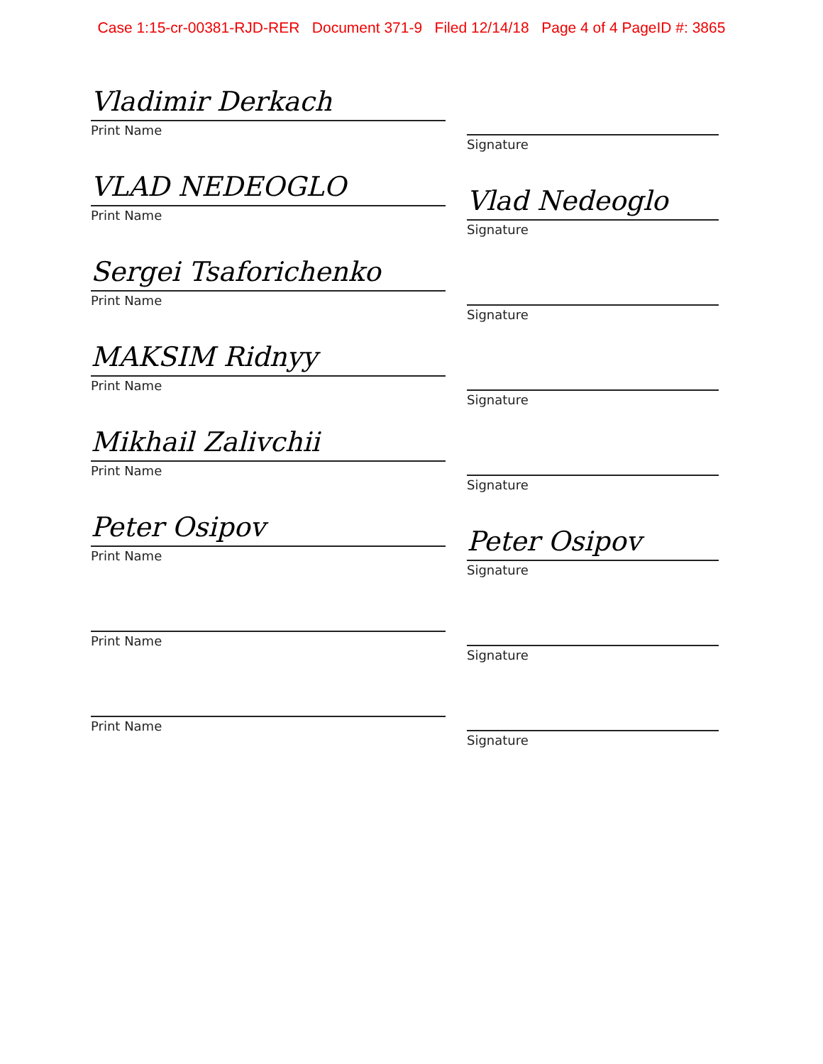Case 1:15-cr-00381-RJD-RER Document 371-9 Filed 12/14/18 Page 4 of 4 PageID #: 3865
Vladimir Derkach
Print Name
Signature
VLAD NEDEOGLO
Print Name
Vlad Nedeoglo
Signature
Sergei Tsaforichenko
Print Name
Signature
MAKSIM Ridnyy
Print Name
Signature
Mikhail Zalivchii
Print Name
Signature
Peter Osipov
Print Name
Peter Osipov
Signature
Print Name
Signature
Print Name
Signature